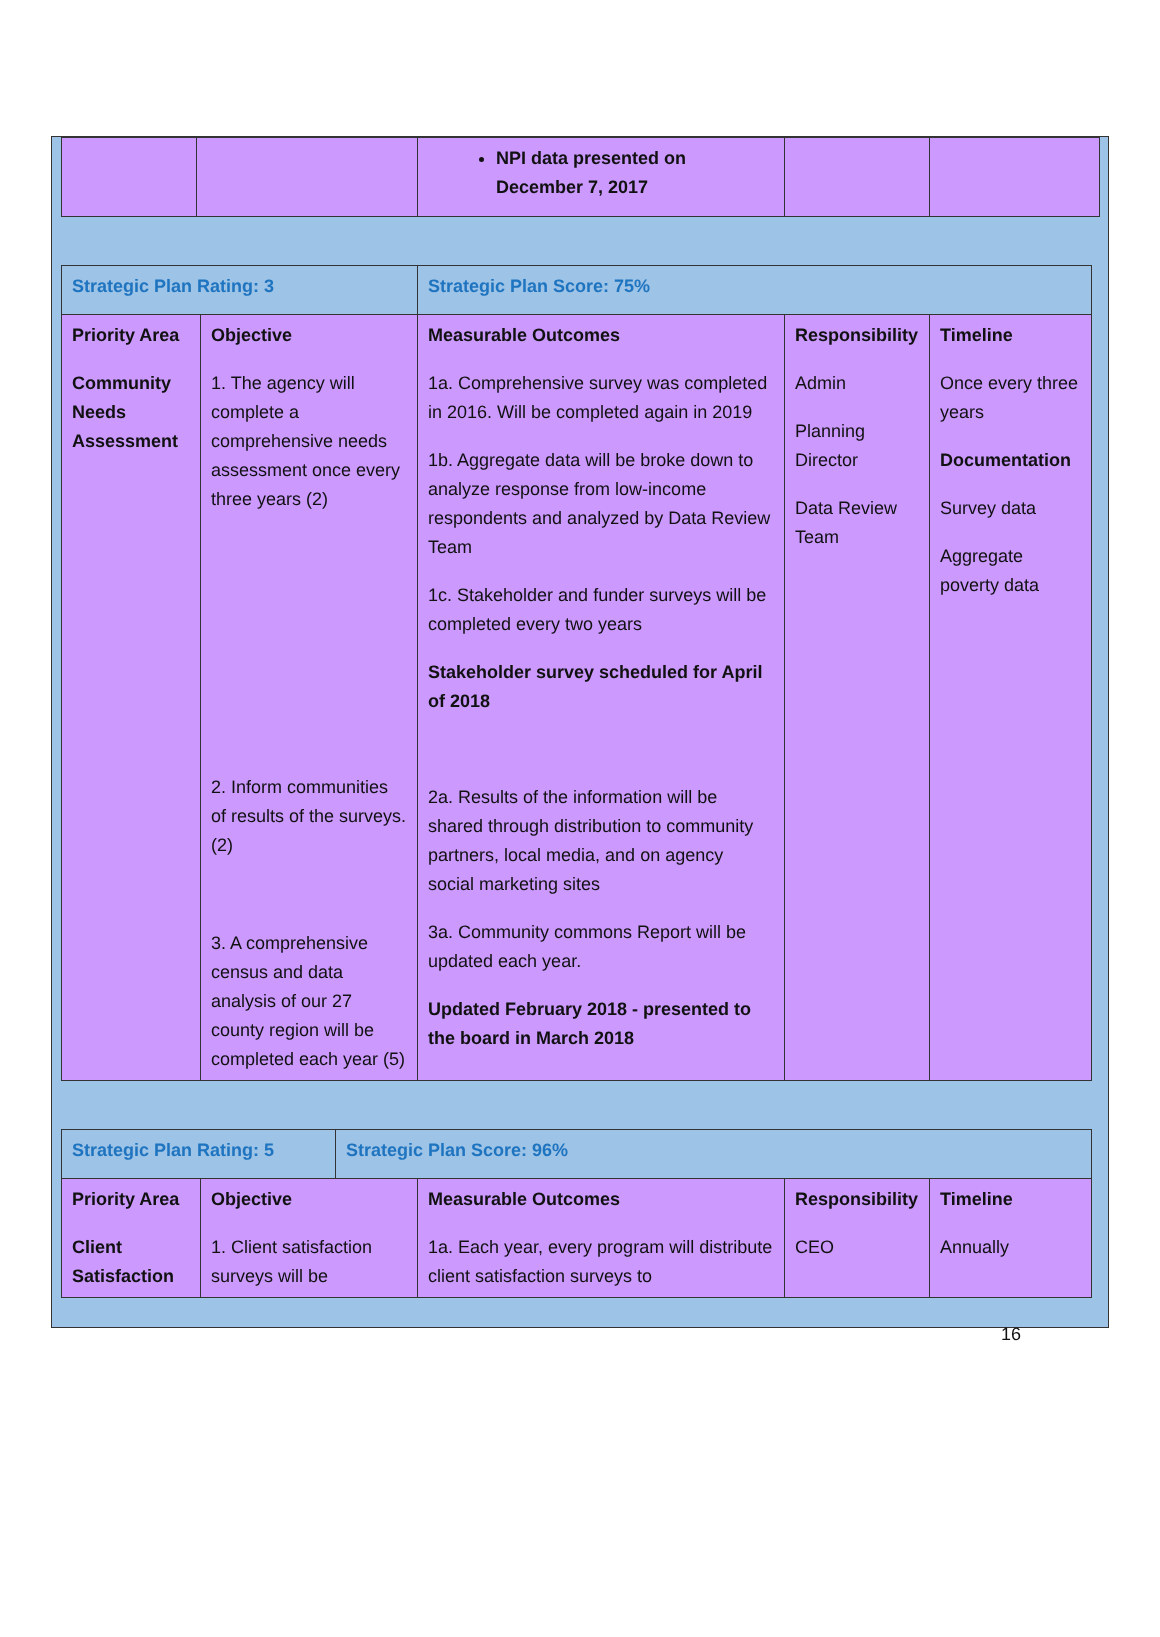| | | NPI data presented on December 7, 2017 | | |
| Strategic Plan Rating: 3 | | Strategic Plan Score: 75% | | |
| Priority Area Community Needs Assessment | Objective 1. The agency will complete a comprehensive needs assessment once every three years (2) 2. Inform communities of results of the surveys. (2) 3. A comprehensive census and data analysis of our 27 county region will be completed each year (5) | Measurable Outcomes 1a. Comprehensive survey was completed in 2016. Will be completed again in 2019 1b. Aggregate data will be broke down to analyze response from low-income respondents and analyzed by Data Review Team 1c. Stakeholder and funder surveys will be completed every two years Stakeholder survey scheduled for April of 2018 2a. Results of the information will be shared through distribution to community partners, local media, and on agency social marketing sites 3a. Community commons Report will be updated each year. Updated February 2018 - presented to the board in March 2018 | Responsibility Admin Planning Director Data Review Team | Timeline Once every three years Documentation Survey data Aggregate poverty data |
| Strategic Plan Rating: 5 | | Strategic Plan Score: 96% | | | |
| Priority Area Client Satisfaction | Objective 1. Client satisfaction surveys will be | | Measurable Outcomes 1a. Each year, every program will distribute client satisfaction surveys to | Responsibility CEO | Timeline Annually |
16